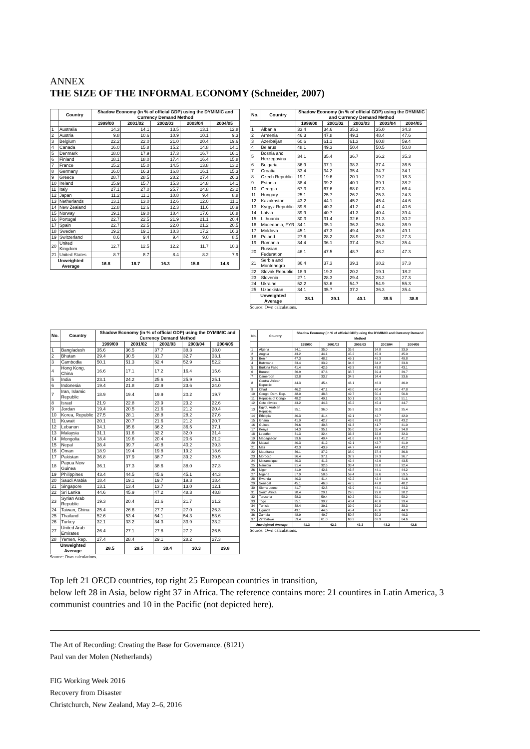ANNEX
THE SIZE OF THE INFORMAL ECONOMY (Schneider, 2007)
| | Country | Shadow Economy (in % of official GDP) using the DYMIMIC and Currency Demand Method | | | | |
| --- | --- | --- | --- | --- | --- | --- |
| | | 1999/00 | 2001/02 | 2002/03 | 2003/04 | 2004/05 |
| 1 | Australia | 14.3 | 14.1 | 13.5 | 13.1 | 12.8 |
| 2 | Austria | 9.8 | 10.6 | 10.9 | 10.1 | 9.3 |
| 3 | Belgium | 22.2 | 22.0 | 21.0 | 20.4 | 19.6 |
| 4 | Canada | 16.0 | 15.8 | 15.2 | 14.8 | 14.1 |
| 5 | Denmark | 18.0 | 17.9 | 17.3 | 16.7 | 16.1 |
| 6 | Finland | 18.1 | 18.0 | 17.4 | 16.4 | 15.8 |
| 7 | France | 15.2 | 15.0 | 14.5 | 13.8 | 13.2 |
| 8 | Germany | 16.0 | 16.3 | 16.8 | 16.1 | 15.3 |
| 9 | Greece | 28.7 | 28.5 | 28.2 | 27.4 | 26.3 |
| 10 | Ireland | 15.9 | 15.7 | 15.3 | 14.8 | 14.1 |
| 11 | Italy | 27.1 | 27.0 | 25.7 | 24.8 | 23.2 |
| 12 | Japan | 11.2 | 11.1 | 10.8 | 9.4 | 8.8 |
| 13 | Netherlands | 13.1 | 13.0 | 12.6 | 12.0 | 11.1 |
| 14 | New Zealand | 12.8 | 12.6 | 12.3 | 11.6 | 10.9 |
| 15 | Norway | 19.1 | 19.0 | 18.4 | 17.6 | 16.8 |
| 16 | Portugal | 22.7 | 22.5 | 21.9 | 21.1 | 20.4 |
| 17 | Spain | 22.7 | 22.5 | 22.0 | 21.2 | 20.5 |
| 18 | Sweden | 19.2 | 19.1 | 18.3 | 17.2 | 16.3 |
| 19 | Switzerland | 8.6 | 9.4 | 9.4 | 9.0 | 8.5 |
| 20 | United Kingdom | 12.7 | 12.5 | 12.2 | 11.7 | 10.3 |
| 21 | United States | 8.7 | 8.7 | 8.4 | 8.2 | 7.9 |
| Unweighted Average | | 16.8 | 16.7 | 16.3 | 15.6 | 14.8 |
| No. | Country | Shadow Economy (in % of official GDP) using the DYMIMIC and Currency Demand Method | | | | |
| --- | --- | --- | --- | --- | --- | --- |
| | | 1999/00 | 2001/02 | 2002/03 | 2003/04 | 2004/05 |
| 1 | Albania | 33.4 | 34.6 | 35.3 | 35.0 | 34.3 |
| 2 | Armenia | 46.3 | 47.8 | 49.1 | 48.4 | 47.6 |
| 3 | Azerbaijan | 60.6 | 61.1 | 61.3 | 60.8 | 59.4 |
| 4 | Belarus | 48.1 | 49.3 | 50.4 | 50.5 | 50.8 |
| 5 | Bosnia and Herzegovina | 34.1 | 35.4 | 36.7 | 36.2 | 35.3 |
| 6 | Bulgaria | 36.9 | 37.1 | 38.3 | 37.4 | 36.5 |
| 7 | Croatia | 33.4 | 34.2 | 35.4 | 34.7 | 34.1 |
| 8 | Czech Republic | 19.1 | 19.6 | 20.1 | 19.2 | 18.3 |
| 9 | Estonia | 38.4 | 39.2 | 40.1 | 39.1 | 38.2 |
| 10 | Georgia | 67.3 | 67.6 | 68.0 | 67.3 | 66.4 |
| 11 | Hungary | 25.1 | 25.7 | 26.2 | 25.3 | 24.3 |
| 12 | Kazakhstan | 43.2 | 44.1 | 45.2 | 45.4 | 44.6 |
| 13 | Kyrgyz Republic | 39.8 | 40.3 | 41.2 | 41.4 | 40.6 |
| 14 | Latvia | 39.9 | 40.7 | 41.3 | 40.4 | 39.4 |
| 15 | Lithuania | 30.3 | 31.4 | 32.6 | 31.3 | 30.2 |
| 16 | Macedonia, FYR | 34.1 | 35.1 | 36.3 | 36.8 | 36.9 |
| 17 | Moldova | 45.1 | 47.3 | 49.4 | 49.5 | 49.1 |
| 18 | Poland | 27.6 | 28.2 | 28.9 | 28.2 | 27.3 |
| 19 | Romania | 34.4 | 36.1 | 37.4 | 36.2 | 35.4 |
| 20 | Russian Federation | 46.1 | 47.5 | 48.7 | 48.2 | 47.3 |
| 21 | Serbia and Montenegro | 36.4 | 37.3 | 39.1 | 38.2 | 37.3 |
| 22 | Slovak Republic | 18.9 | 19.3 | 20.2 | 19.1 | 18.2 |
| 23 | Slovenia | 27.1 | 28.3 | 29.4 | 28.2 | 27.3 |
| 24 | Ukraine | 52.2 | 53.6 | 54.7 | 54.9 | 55.3 |
| 25 | Uzbekistan | 34.1 | 35.7 | 37.2 | 36.3 | 35.4 |
| Unweighted Average | | 38.1 | 39.1 | 40.1 | 39.5 | 38.8 |
Source: Own calculations.
| No. | Country | Shadow Economy (in % of official GDP) using the DYMIMIC and Currency Demand Method | | | | |
| --- | --- | --- | --- | --- | --- | --- |
| | | 1999/00 | 2001/02 | 2002/03 | 2003/04 | 2004/05 |
| 1 | Bangladesh | 35.6 | 36.5 | 37.7 | 38.3 | 38.0 |
| 2 | Bhutan | 29.4 | 30.5 | 31.7 | 32.7 | 33.1 |
| 3 | Cambodia | 50.1 | 51.3 | 52.4 | 52.9 | 52.2 |
| 4 | Hong Kong, China | 16.6 | 17.1 | 17.2 | 16.4 | 15.6 |
| 5 | India | 23.1 | 24.2 | 25.6 | 25.9 | 25.1 |
| 6 | Indonesia | 19.4 | 21.8 | 22.9 | 23.6 | 24.0 |
| 7 | Iran, Islamic Republic | 18.9 | 19.4 | 19.9 | 20.2 | 19.7 |
| 8 | Israel | 21.9 | 22.8 | 23.9 | 23.2 | 22.6 |
| 9 | Jordan | 19.4 | 20.5 | 21.6 | 21.2 | 20.4 |
| 10 | Korea, Republic | 27.5 | 28.1 | 28.8 | 28.2 | 27.6 |
| 11 | Kuwait | 20.1 | 20.7 | 21.6 | 21.2 | 20.7 |
| 12 | Lebanon | 34.1 | 35.6 | 36.2 | 36.5 | 37.1 |
| 13 | Malaysia | 31.1 | 31.6 | 32.2 | 32.0 | 31.4 |
| 14 | Mongolia | 18.4 | 19.6 | 20.4 | 20.6 | 21.2 |
| 15 | Nepal | 38.4 | 39.7 | 40.8 | 40.2 | 39.3 |
| 16 | Oman | 18.9 | 19.4 | 19.8 | 19.2 | 18.6 |
| 17 | Pakistan | 36.8 | 37.9 | 38.7 | 39.2 | 39.5 |
| 18 | Papua New Guinea | 36.1 | 37.3 | 38.6 | 38.0 | 37.3 |
| 19 | Philippines | 43.4 | 44.5 | 45.6 | 45.1 | 44.3 |
| 20 | Saudi Arabia | 18.4 | 19.1 | 19.7 | 19.3 | 18.4 |
| 21 | Singapore | 13.1 | 13.4 | 13.7 | 13.0 | 12.1 |
| 22 | Sri Lanka | 44.6 | 45.9 | 47.2 | 48.3 | 48.8 |
| 23 | Syrian Arab Republic | 19.3 | 20.4 | 21.6 | 21.7 | 21.2 |
| 24 | Taiwan, China | 25.4 | 26.6 | 27.7 | 27.0 | 26.3 |
| 25 | Thailand | 52.6 | 53.4 | 54.1 | 54.3 | 53.6 |
| 26 | Turkey | 32.1 | 33.2 | 34.3 | 33.9 | 33.2 |
| 27 | United Arab Emirates | 26.4 | 27.1 | 27.8 | 27.2 | 26.5 |
| 28 | Yemen, Rep. | 27.4 | 28.4 | 29.1 | 28.2 | 27.3 |
| Unweighted Average | | 28.5 | 29.5 | 30.4 | 30.3 | 29.8 |
Source: Own calculations.
| No. | Country | Shadow Economy (in % of official GDP) using the DYMIMIC and Currency Demand Method | | | | |
| --- | --- | --- | --- | --- | --- | --- |
| | | 1999/00 | 2001/02 | 2002/03 | 2003/04 | 2004/05 |
| 1 | Algeria | 34.1 | 35.0 | 35.6 | 34.8 | 33.9 |
| 2 | Angola | 43.2 | 44.1 | 45.2 | 45.3 | 45.0 |
| 3 | Benin | 47.3 | 48.2 | 49.1 | 49.3 | 49.8 |
| 4 | Botswana | 33.4 | 33.9 | 34.6 | 34.2 | 33.8 |
| 5 | Burkina Faso | 41.4 | 42.6 | 43.3 | 43.8 | 43.1 |
| 6 | Burundi | 36.9 | 37.6 | 38.7 | 39.4 | 39.7 |
| 7 | Cameroon | 32.8 | 33.7 | 34.9 | 34.4 | 33.6 |
| 8 | Central African Republic | 44.3 | 45.4 | 46.1 | 46.3 | 46.9 |
| 9 | Chad | 46.2 | 47.1 | 48.0 | 48.4 | 47.8 |
| 10 | Congo, Dem. Rep. | 48.0 | 48.8 | 49.7 | 50.4 | 50.8 |
| 11 | Republic of Congo | 48.2 | 49.1 | 50.1 | 50.5 | 51.1 |
| 12 | Cote d'Ivoire | 43.2 | 44.3 | 45.2 | 45.4 | 44.7 |
| 13 | Egypt, Arabian Republic | 35.1 | 36.0 | 36.9 | 36.3 | 35.4 |
| 14 | Ethiopia | 40.3 | 41.4 | 42.1 | 42.7 | 42.0 |
| 15 | Ghana | 41.9 | 42.7 | 43.6 | 43.8 | 43.2 |
| 16 | Guinea | 39.6 | 40.8 | 41.3 | 41.7 | 41.0 |
| 17 | Kenya | 34.3 | 35.1 | 36.0 | 35.4 | 34.8 |
| 18 | Lesotho | 31.3 | 32.4 | 33.3 | 32.8 | 32.3 |
| 19 | Madagascar | 39.6 | 40.4 | 41.6 | 41.9 | 41.2 |
| 20 | Malawi | 40.3 | 41.2 | 42.1 | 42.7 | 41.9 |
| 21 | Mali | 42.3 | 43.9 | 44.7 | 44.0 | 43.2 |
| 22 | Mauritania | 36.1 | 37.2 | 38.0 | 37.4 | 36.8 |
| 23 | Morocco | 36.4 | 37.1 | 37.9 | 37.3 | 36.7 |
| 24 | Mozambique | 40.3 | 41.3 | 42.4 | 42.9 | 43.5 |
| 25 | Namibia | 31.4 | 32.6 | 33.4 | 33.0 | 32.4 |
| 26 | Niger | 41.9 | 42.6 | 43.8 | 44.1 | 44.2 |
| 27 | Nigeria | 57.9 | 58.6 | 59.4 | 59.6 | 59.5 |
| 28 | Rwanda | 40.3 | 41.4 | 42.2 | 42.4 | 41.6 |
| 29 | Senegal | 45.1 | 46.8 | 47.5 | 47.8 | 48.2 |
| 30 | Sierra Leone | 41.7 | 42.8 | 43.9 | 44.1 | 44.3 |
| 31 | South Africa | 28.4 | 29.1 | 29.5 | 29.0 | 28.2 |
| 32 | Tanzania | 58.3 | 59.4 | 60.2 | 59.1 | 58.2 |
| 33 | Togo | 35.1 | 39.2 | 40.4 | 40.6 | 39.4 |
| 34 | Tunisia | 38.4 | 39.1 | 39.9 | 39.2 | 38.3 |
| 35 | Uganda | 43.1 | 44.6 | 45.4 | 45.6 | 44.9 |
| 36 | Zambia | 48.9 | 49.7 | 50.8 | 50.2 | 49.3 |
| 37 | Zimbabwe | 59.4 | 61.0 | 63.2 | 63.9 | 64.6 |
| Unweighted Average | | 41.3 | 42.3 | 43.2 | 43.2 | 42.8 |
Source: Own calculations.
Top left 21 OECD countries, top right 25 European countries in transition,
below left 28 in Asia, below right 37 in Africa. The reference contains more: 21 countires in Latin America, 3 communist countries and 10 in the Pacific (not depicted here).
The Art of Recording: Creating the Base for Governance. (8121)
Paul van der Molen (Netherlands)
FIG Working Week 2016
Recovery from Disaster
Christchurch, New Zealand, May 2–6, 2016